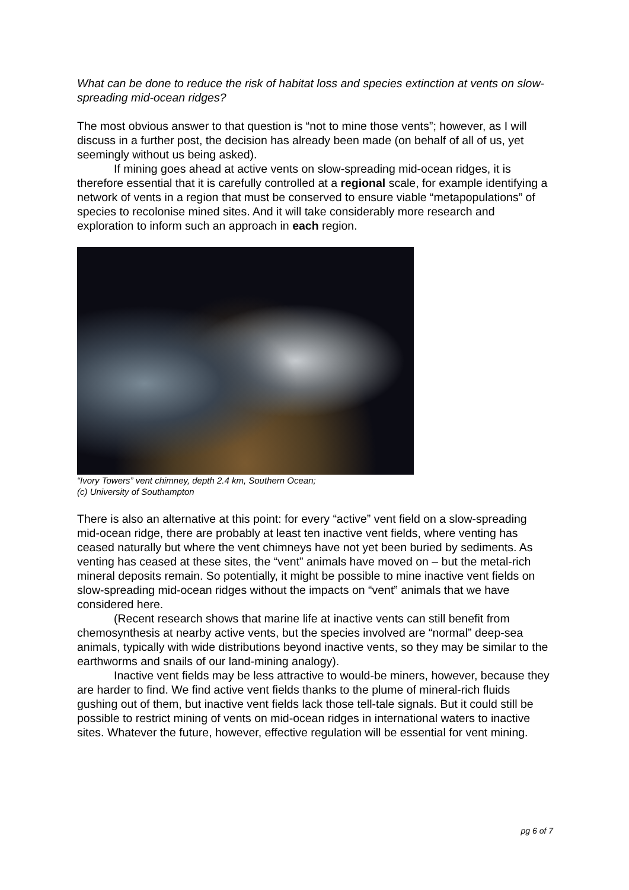What can be done to reduce the risk of habitat loss and species extinction at vents on slow-spreading mid-ocean ridges?
The most obvious answer to that question is “not to mine those vents”; however, as I will discuss in a further post, the decision has already been made (on behalf of all of us, yet seemingly without us being asked).
If mining goes ahead at active vents on slow-spreading mid-ocean ridges, it is therefore essential that it is carefully controlled at a regional scale, for example identifying a network of vents in a region that must be conserved to ensure viable “metapopulations” of species to recolonise mined sites. And it will take considerably more research and exploration to inform such an approach in each region.
“Ivory Towers” vent chimney, depth 2.4 km, Southern Ocean;
(c) University of Southampton
There is also an alternative at this point: for every “active” vent field on a slow-spreading mid-ocean ridge, there are probably at least ten inactive vent fields, where venting has ceased naturally but where the vent chimneys have not yet been buried by sediments. As venting has ceased at these sites, the “vent” animals have moved on – but the metal-rich mineral deposits remain. So potentially, it might be possible to mine inactive vent fields on slow-spreading mid-ocean ridges without the impacts on “vent” animals that we have considered here.
(Recent research shows that marine life at inactive vents can still benefit from chemosynthesis at nearby active vents, but the species involved are “normal” deep-sea animals, typically with wide distributions beyond inactive vents, so they may be similar to the earthworms and snails of our land-mining analogy).
Inactive vent fields may be less attractive to would-be miners, however, because they are harder to find. We find active vent fields thanks to the plume of mineral-rich fluids gushing out of them, but inactive vent fields lack those tell-tale signals. But it could still be possible to restrict mining of vents on mid-ocean ridges in international waters to inactive sites. Whatever the future, however, effective regulation will be essential for vent mining.
pg 6 of 7